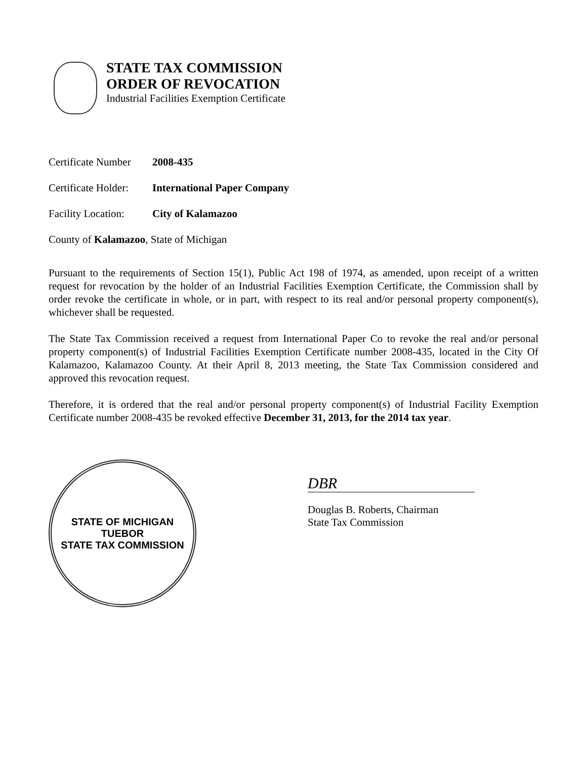STATE TAX COMMISSION
ORDER OF REVOCATION
Industrial Facilities Exemption Certificate
Certificate Number 2008-435
Certificate Holder: International Paper Company
Facility Location: City of Kalamazoo
County of Kalamazoo, State of Michigan
Pursuant to the requirements of Section 15(1), Public Act 198 of 1974, as amended, upon receipt of a written request for revocation by the holder of an Industrial Facilities Exemption Certificate, the Commission shall by order revoke the certificate in whole, or in part, with respect to its real and/or personal property component(s), whichever shall be requested.
The State Tax Commission received a request from International Paper Co to revoke the real and/or personal property component(s) of Industrial Facilities Exemption Certificate number 2008-435, located in the City Of Kalamazoo, Kalamazoo County. At their April 8, 2013 meeting, the State Tax Commission considered and approved this revocation request.
Therefore, it is ordered that the real and/or personal property component(s) of Industrial Facility Exemption Certificate number 2008-435 be revoked effective December 31, 2013, for the 2014 tax year.
STATE OF MICHIGAN
TUEBOR
STATE TAX COMMISSION
DBR
Douglas B. Roberts, Chairman
State Tax Commission